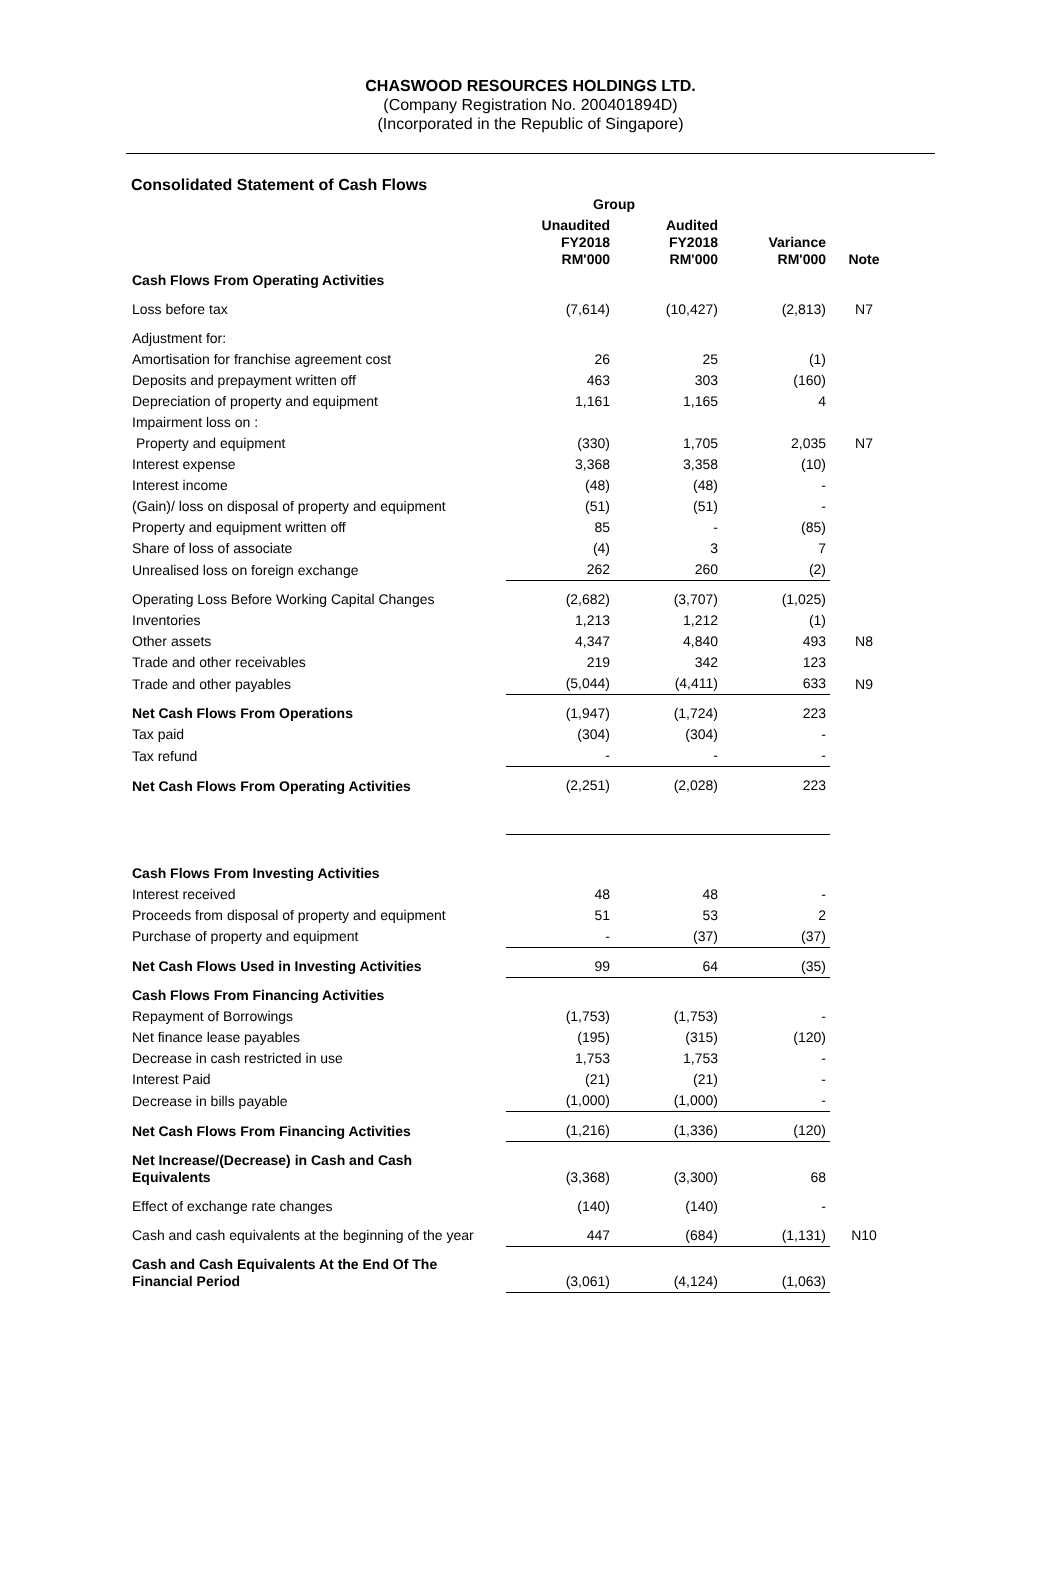CHASWOOD RESOURCES HOLDINGS LTD.
(Company Registration No. 200401894D)
(Incorporated in the Republic of Singapore)
Consolidated Statement of Cash Flows
| | Group | | | |
| --- | --- | --- | --- | --- |
| | Unaudited FY2018 RM'000 | Audited FY2018 RM'000 | Variance RM'000 | Note |
| Cash Flows From Operating Activities | | | | |
| Loss before tax | (7,614) | (10,427) | (2,813) | N7 |
| Adjustment for: | | | | |
| Amortisation for franchise agreement cost | 26 | 25 | (1) | |
| Deposits and prepayment written off | 463 | 303 | (160) | |
| Depreciation of property and equipment | 1,161 | 1,165 | 4 | |
| Impairment loss on : | | | | |
| Property and equipment | (330) | 1,705 | 2,035 | N7 |
| Interest expense | 3,368 | 3,358 | (10) | |
| Interest income | (48) | (48) | - | |
| (Gain)/ loss on disposal of property and equipment | (51) | (51) | - | |
| Property and equipment written off | 85 | - | (85) | |
| Share of loss of associate | (4) | 3 | 7 | |
| Unrealised loss on foreign exchange | 262 | 260 | (2) | |
| Operating Loss Before Working Capital Changes | (2,682) | (3,707) | (1,025) | |
| Inventories | 1,213 | 1,212 | (1) | |
| Other assets | 4,347 | 4,840 | 493 | N8 |
| Trade and other receivables | 219 | 342 | 123 | |
| Trade and other payables | (5,044) | (4,411) | 633 | N9 |
| Net Cash Flows From Operations | (1,947) | (1,724) | 223 | |
| Tax paid | (304) | (304) | - | |
| Tax refund | - | - | - | |
| Net Cash Flows From Operating Activities | (2,251) | (2,028) | 223 | |
| Cash Flows From Investing Activities | | | | |
| Interest received | 48 | 48 | - | |
| Proceeds from disposal of property and equipment | 51 | 53 | 2 | |
| Purchase of property and equipment | - | (37) | (37) | |
| Net Cash Flows Used in Investing Activities | 99 | 64 | (35) | |
| Cash Flows From Financing Activities | | | | |
| Repayment of Borrowings | (1,753) | (1,753) | - | |
| Net finance lease payables | (195) | (315) | (120) | |
| Decrease in cash restricted in use | 1,753 | 1,753 | - | |
| Interest Paid | (21) | (21) | - | |
| Decrease in bills payable | (1,000) | (1,000) | - | |
| Net Cash Flows From Financing Activities | (1,216) | (1,336) | (120) | |
| Net Increase/(Decrease) in Cash and Cash Equivalents | (3,368) | (3,300) | 68 | |
| Effect of exchange rate changes | (140) | (140) | - | |
| Cash and cash equivalents at the beginning of the year | 447 | (684) | (1,131) | N10 |
| Cash and Cash Equivalents At the End Of The Financial Period | (3,061) | (4,124) | (1,063) | |